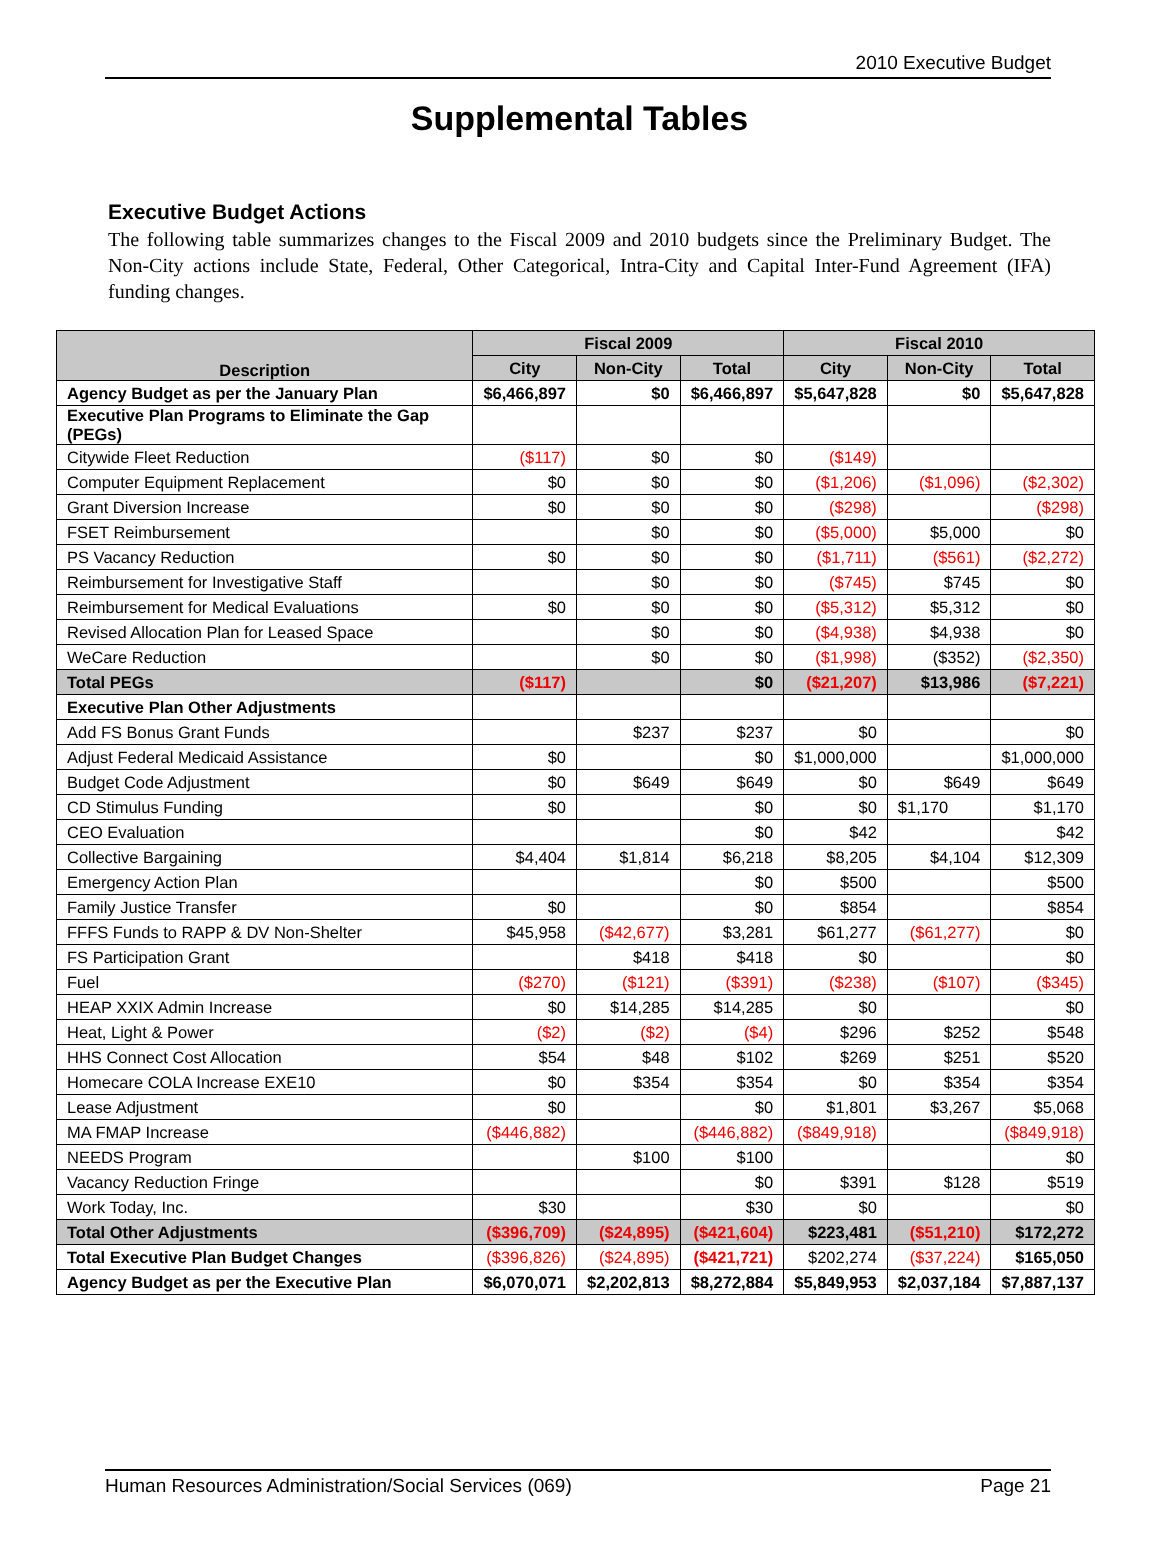2010 Executive Budget
Supplemental Tables
Executive Budget Actions
The following table summarizes changes to the Fiscal 2009 and 2010 budgets since the Preliminary Budget. The Non-City actions include State, Federal, Other Categorical, Intra-City and Capital Inter-Fund Agreement (IFA) funding changes.
| Description | Fiscal 2009 | | | Fiscal 2010 | | |
| --- | --- | --- | --- | --- | --- | --- |
| | City | Non-City | Total | City | Non-City | Total |
| Agency Budget as per the January Plan | $6,466,897 | $0 | $6,466,897 | $5,647,828 | $0 | $5,647,828 |
| Executive Plan Programs to Eliminate the Gap (PEGs) | | | | | | |
| Citywide Fleet Reduction | ($117) | $0 | $0 | ($149) | | |
| Computer Equipment Replacement | $0 | $0 | $0 | ($1,206) | ($1,096) | ($2,302) |
| Grant Diversion Increase | $0 | $0 | $0 | ($298) | | ($298) |
| FSET Reimbursement | | $0 | $0 | ($5,000) | $5,000 | $0 |
| PS Vacancy Reduction | $0 | $0 | $0 | ($1,711) | ($561) | ($2,272) |
| Reimbursement for Investigative Staff | | $0 | $0 | ($745) | $745 | $0 |
| Reimbursement for Medical Evaluations | $0 | $0 | $0 | ($5,312) | $5,312 | $0 |
| Revised Allocation Plan for Leased Space | | $0 | $0 | ($4,938) | $4,938 | $0 |
| WeCare Reduction | | $0 | $0 | ($1,998) | ($352) | ($2,350) |
| Total PEGs | ($117) | | $0 | ($21,207) | $13,986 | ($7,221) |
| Executive Plan Other Adjustments | | | | | | |
| Add FS Bonus Grant Funds | | $237 | $237 | $0 | | $0 |
| Adjust Federal Medicaid Assistance | $0 | | $0 | $1,000,000 | | $1,000,000 |
| Budget Code Adjustment | $0 | $649 | $649 | $0 | $649 | $649 |
| CD Stimulus Funding | $0 | | $0 | $0 | $1,170 | $1,170 |
| CEO Evaluation | | | $0 | $42 | | $42 |
| Collective Bargaining | $4,404 | $1,814 | $6,218 | $8,205 | $4,104 | $12,309 |
| Emergency Action Plan | | | $0 | $500 | | $500 |
| Family Justice Transfer | $0 | | $0 | $854 | | $854 |
| FFFS Funds to RAPP & DV Non-Shelter | $45,958 | ($42,677) | $3,281 | $61,277 | ($61,277) | $0 |
| FS Participation Grant | | $418 | $418 | $0 | | $0 |
| Fuel | ($270) | ($121) | ($391) | ($238) | ($107) | ($345) |
| HEAP XXIX Admin Increase | $0 | $14,285 | $14,285 | $0 | | $0 |
| Heat, Light & Power | ($2) | ($2) | ($4) | $296 | $252 | $548 |
| HHS Connect Cost Allocation | $54 | $48 | $102 | $269 | $251 | $520 |
| Homecare COLA Increase EXE10 | $0 | $354 | $354 | $0 | $354 | $354 |
| Lease Adjustment | $0 | | $0 | $1,801 | $3,267 | $5,068 |
| MA FMAP Increase | ($446,882) | | ($446,882) | ($849,918) | | ($849,918) |
| NEEDS Program | | $100 | $100 | | | $0 |
| Vacancy Reduction Fringe | | | $0 | $391 | $128 | $519 |
| Work Today, Inc. | $30 | | $30 | $0 | | $0 |
| Total Other Adjustments | ($396,709) | ($24,895) | ($421,604) | $223,481 | ($51,210) | $172,272 |
| Total Executive Plan Budget Changes | ($396,826) | ($24,895) | ($421,721) | $202,274 | ($37,224) | $165,050 |
| Agency Budget as per the Executive Plan | $6,070,071 | $2,202,813 | $8,272,884 | $5,849,953 | $2,037,184 | $7,887,137 |
Human Resources Administration/Social Services (069) Page 21